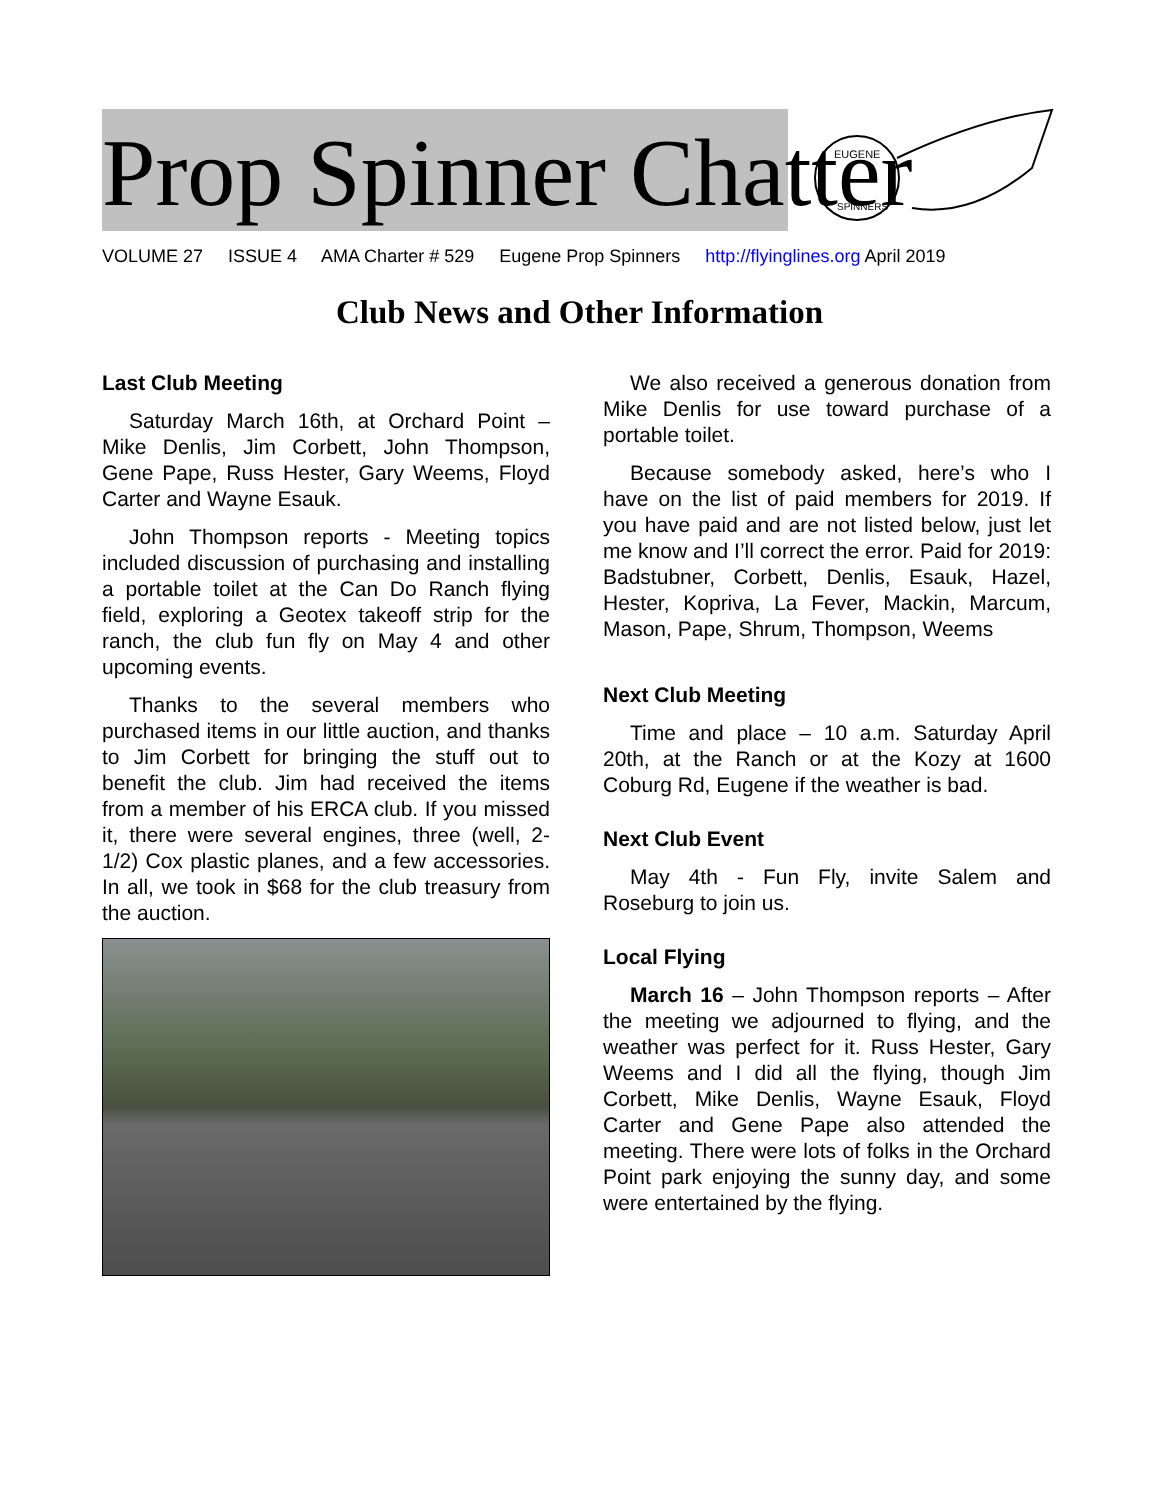Prop Spinner Chatter
EUGENE
SPINNERS
VOLUME 27 ISSUE 4 AMA Charter # 529 Eugene Prop Spinners http://flyinglines.org April 2019
Club News and Other Information
Last Club Meeting
Saturday March 16th, at Orchard Point – Mike Denlis, Jim Corbett, John Thompson, Gene Pape, Russ Hester, Gary Weems, Floyd Carter and Wayne Esauk.
John Thompson reports - Meeting topics included discussion of purchasing and installing a portable toilet at the Can Do Ranch flying field, exploring a Geotex takeoff strip for the ranch, the club fun fly on May 4 and other upcoming events.
Thanks to the several members who purchased items in our little auction, and thanks to Jim Corbett for bringing the stuff out to benefit the club. Jim had received the items from a member of his ERCA club. If you missed it, there were several engines, three (well, 2-1/2) Cox plastic planes, and a few accessories. In all, we took in $68 for the club treasury from the auction.
We also received a generous donation from Mike Denlis for use toward purchase of a portable toilet.
Because somebody asked, here’s who I have on the list of paid members for 2019. If you have paid and are not listed below, just let me know and I’ll correct the error. Paid for 2019: Badstubner, Corbett, Denlis, Esauk, Hazel, Hester, Kopriva, La Fever, Mackin, Marcum, Mason, Pape, Shrum, Thompson, Weems
Next Club Meeting
Time and place – 10 a.m. Saturday April 20th, at the Ranch or at the Kozy at 1600 Coburg Rd, Eugene if the weather is bad.
Next Club Event
May 4th - Fun Fly, invite Salem and Roseburg to join us.
Local Flying
March 16 – John Thompson reports – After the meeting we adjourned to flying, and the weather was perfect for it. Russ Hester, Gary Weems and I did all the flying, though Jim Corbett, Mike Denlis, Wayne Esauk, Floyd Carter and Gene Pape also attended the meeting. There were lots of folks in the Orchard Point park enjoying the sunny day, and some were entertained by the flying.